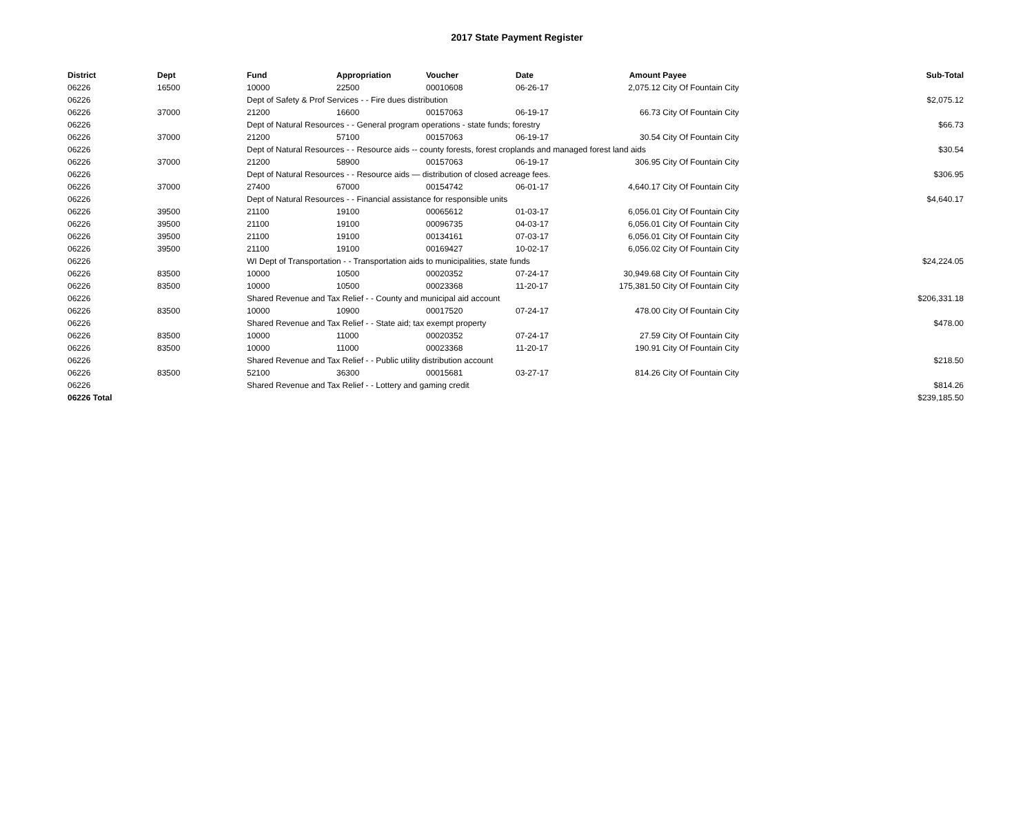2017 State Payment Register
| District | Dept | Fund | Appropriation | Voucher | Date | Amount | Payee | Sub-Total |
| --- | --- | --- | --- | --- | --- | --- | --- | --- |
| 06226 | 16500 | 10000 | 22500 | 00010608 | 06-26-17 | 2,075.12 | City Of Fountain City | |
| 06226 | | Dept of Safety & Prof Services - - Fire dues distribution | | | | | | $2,075.12 |
| 06226 | 37000 | 21200 | 16600 | 00157063 | 06-19-17 | 66.73 | City Of Fountain City | |
| 06226 | | Dept of Natural Resources - - General program operations - state funds; forestry | | | | | | $66.73 |
| 06226 | 37000 | 21200 | 57100 | 00157063 | 06-19-17 | 30.54 | City Of Fountain City | |
| 06226 | | Dept of Natural Resources - - Resource aids -- county forests, forest croplands and managed forest land aids | | | | | | $30.54 |
| 06226 | 37000 | 21200 | 58900 | 00157063 | 06-19-17 | 306.95 | City Of Fountain City | |
| 06226 | | Dept of Natural Resources - - Resource aids — distribution of closed acreage fees. | | | | | | $306.95 |
| 06226 | 37000 | 27400 | 67000 | 00154742 | 06-01-17 | 4,640.17 | City Of Fountain City | |
| 06226 | | Dept of Natural Resources - - Financial assistance for responsible units | | | | | | $4,640.17 |
| 06226 | 39500 | 21100 | 19100 | 00065612 | 01-03-17 | 6,056.01 | City Of Fountain City | |
| 06226 | 39500 | 21100 | 19100 | 00096735 | 04-03-17 | 6,056.01 | City Of Fountain City | |
| 06226 | 39500 | 21100 | 19100 | 00134161 | 07-03-17 | 6,056.01 | City Of Fountain City | |
| 06226 | 39500 | 21100 | 19100 | 00169427 | 10-02-17 | 6,056.02 | City Of Fountain City | |
| 06226 | | WI Dept of Transportation - - Transportation aids to municipalities, state funds | | | | | | $24,224.05 |
| 06226 | 83500 | 10000 | 10500 | 00020352 | 07-24-17 | 30,949.68 | City Of Fountain City | |
| 06226 | 83500 | 10000 | 10500 | 00023368 | 11-20-17 | 175,381.50 | City Of Fountain City | |
| 06226 | | Shared Revenue and Tax Relief - - County and municipal aid account | | | | | | $206,331.18 |
| 06226 | 83500 | 10000 | 10900 | 00017520 | 07-24-17 | 478.00 | City Of Fountain City | |
| 06226 | | Shared Revenue and Tax Relief - - State aid; tax exempt property | | | | | | $478.00 |
| 06226 | 83500 | 10000 | 11000 | 00020352 | 07-24-17 | 27.59 | City Of Fountain City | |
| 06226 | 83500 | 10000 | 11000 | 00023368 | 11-20-17 | 190.91 | City Of Fountain City | |
| 06226 | | Shared Revenue and Tax Relief - - Public utility distribution account | | | | | | $218.50 |
| 06226 | 83500 | 52100 | 36300 | 00015681 | 03-27-17 | 814.26 | City Of Fountain City | |
| 06226 | | Shared Revenue and Tax Relief - - Lottery and gaming credit | | | | | | $814.26 |
| 06226 Total | | | | | | | | $239,185.50 |